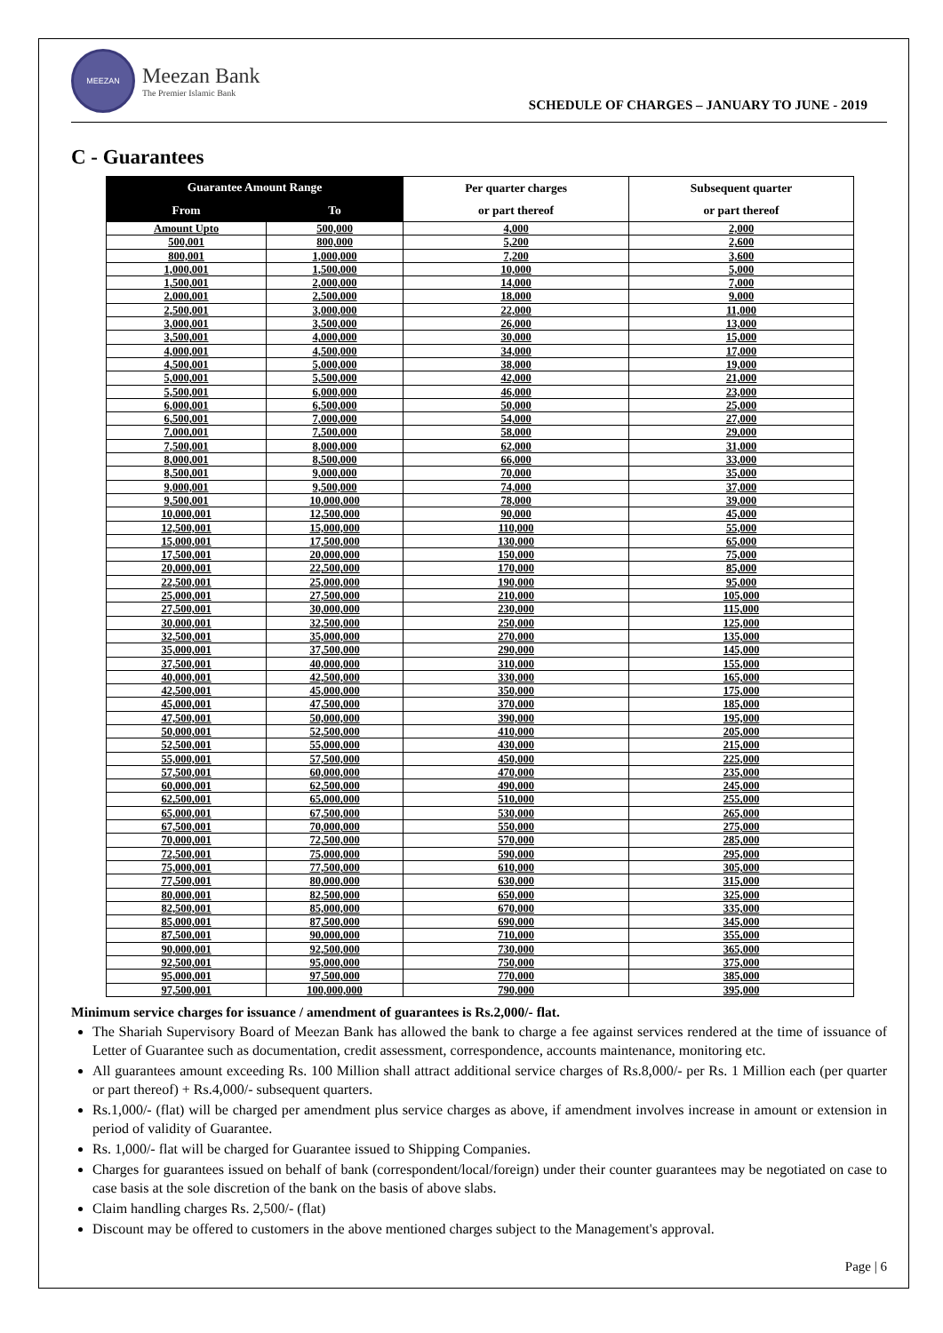MEEZAN
Meezan Bank
The Premier Islamic Bank
SCHEDULE OF CHARGES – JANUARY TO JUNE - 2019
C - Guarantees
| Guarantee Amount Range | | Per quarter charges or part thereof | Subsequent quarter or part thereof |
| --- | --- | --- | --- |
| From | To | | |
| Amount Upto | 500,000 | 4,000 | 2,000 |
| 500,001 | 800,000 | 5,200 | 2,600 |
| 800,001 | 1,000,000 | 7,200 | 3,600 |
| 1,000,001 | 1,500,000 | 10,000 | 5,000 |
| 1,500,001 | 2,000,000 | 14,000 | 7,000 |
| 2,000,001 | 2,500,000 | 18,000 | 9,000 |
| 2,500,001 | 3,000,000 | 22,000 | 11,000 |
| 3,000,001 | 3,500,000 | 26,000 | 13,000 |
| 3,500,001 | 4,000,000 | 30,000 | 15,000 |
| 4,000,001 | 4,500,000 | 34,000 | 17,000 |
| 4,500,001 | 5,000,000 | 38,000 | 19,000 |
| 5,000,001 | 5,500,000 | 42,000 | 21,000 |
| 5,500,001 | 6,000,000 | 46,000 | 23,000 |
| 6,000,001 | 6,500,000 | 50,000 | 25,000 |
| 6,500,001 | 7,000,000 | 54,000 | 27,000 |
| 7,000,001 | 7,500,000 | 58,000 | 29,000 |
| 7,500,001 | 8,000,000 | 62,000 | 31,000 |
| 8,000,001 | 8,500,000 | 66,000 | 33,000 |
| 8,500,001 | 9,000,000 | 70,000 | 35,000 |
| 9,000,001 | 9,500,000 | 74,000 | 37,000 |
| 9,500,001 | 10,000,000 | 78,000 | 39,000 |
| 10,000,001 | 12,500,000 | 90,000 | 45,000 |
| 12,500,001 | 15,000,000 | 110,000 | 55,000 |
| 15,000,001 | 17,500,000 | 130,000 | 65,000 |
| 17,500,001 | 20,000,000 | 150,000 | 75,000 |
| 20,000,001 | 22,500,000 | 170,000 | 85,000 |
| 22,500,001 | 25,000,000 | 190,000 | 95,000 |
| 25,000,001 | 27,500,000 | 210,000 | 105,000 |
| 27,500,001 | 30,000,000 | 230,000 | 115,000 |
| 30,000,001 | 32,500,000 | 250,000 | 125,000 |
| 32,500,001 | 35,000,000 | 270,000 | 135,000 |
| 35,000,001 | 37,500,000 | 290,000 | 145,000 |
| 37,500,001 | 40,000,000 | 310,000 | 155,000 |
| 40,000,001 | 42,500,000 | 330,000 | 165,000 |
| 42,500,001 | 45,000,000 | 350,000 | 175,000 |
| 45,000,001 | 47,500,000 | 370,000 | 185,000 |
| 47,500,001 | 50,000,000 | 390,000 | 195,000 |
| 50,000,001 | 52,500,000 | 410,000 | 205,000 |
| 52,500,001 | 55,000,000 | 430,000 | 215,000 |
| 55,000,001 | 57,500,000 | 450,000 | 225,000 |
| 57,500,001 | 60,000,000 | 470,000 | 235,000 |
| 60,000,001 | 62,500,000 | 490,000 | 245,000 |
| 62,500,001 | 65,000,000 | 510,000 | 255,000 |
| 65,000,001 | 67,500,000 | 530,000 | 265,000 |
| 67,500,001 | 70,000,000 | 550,000 | 275,000 |
| 70,000,001 | 72,500,000 | 570,000 | 285,000 |
| 72,500,001 | 75,000,000 | 590,000 | 295,000 |
| 75,000,001 | 77,500,000 | 610,000 | 305,000 |
| 77,500,001 | 80,000,000 | 630,000 | 315,000 |
| 80,000,001 | 82,500,000 | 650,000 | 325,000 |
| 82,500,001 | 85,000,000 | 670,000 | 335,000 |
| 85,000,001 | 87,500,000 | 690,000 | 345,000 |
| 87,500,001 | 90,000,000 | 710,000 | 355,000 |
| 90,000,001 | 92,500,000 | 730,000 | 365,000 |
| 92,500,001 | 95,000,000 | 750,000 | 375,000 |
| 95,000,001 | 97,500,000 | 770,000 | 385,000 |
| 97,500,001 | 100,000,000 | 790,000 | 395,000 |
Minimum service charges for issuance / amendment of guarantees is Rs.2,000/- flat.
The Shariah Supervisory Board of Meezan Bank has allowed the bank to charge a fee against services rendered at the time of issuance of Letter of Guarantee such as documentation, credit assessment, correspondence, accounts maintenance, monitoring etc.
All guarantees amount exceeding Rs. 100 Million shall attract additional service charges of Rs.8,000/- per Rs. 1 Million each (per quarter or part thereof) + Rs.4,000/- subsequent quarters.
Rs.1,000/- (flat) will be charged per amendment plus service charges as above, if amendment involves increase in amount or extension in period of validity of Guarantee.
Rs. 1,000/- flat will be charged for Guarantee issued to Shipping Companies.
Charges for guarantees issued on behalf of bank (correspondent/local/foreign) under their counter guarantees may be negotiated on case to case basis at the sole discretion of the bank on the basis of above slabs.
Claim handling charges Rs. 2,500/- (flat)
Discount may be offered to customers in the above mentioned charges subject to the Management's approval.
Page | 6